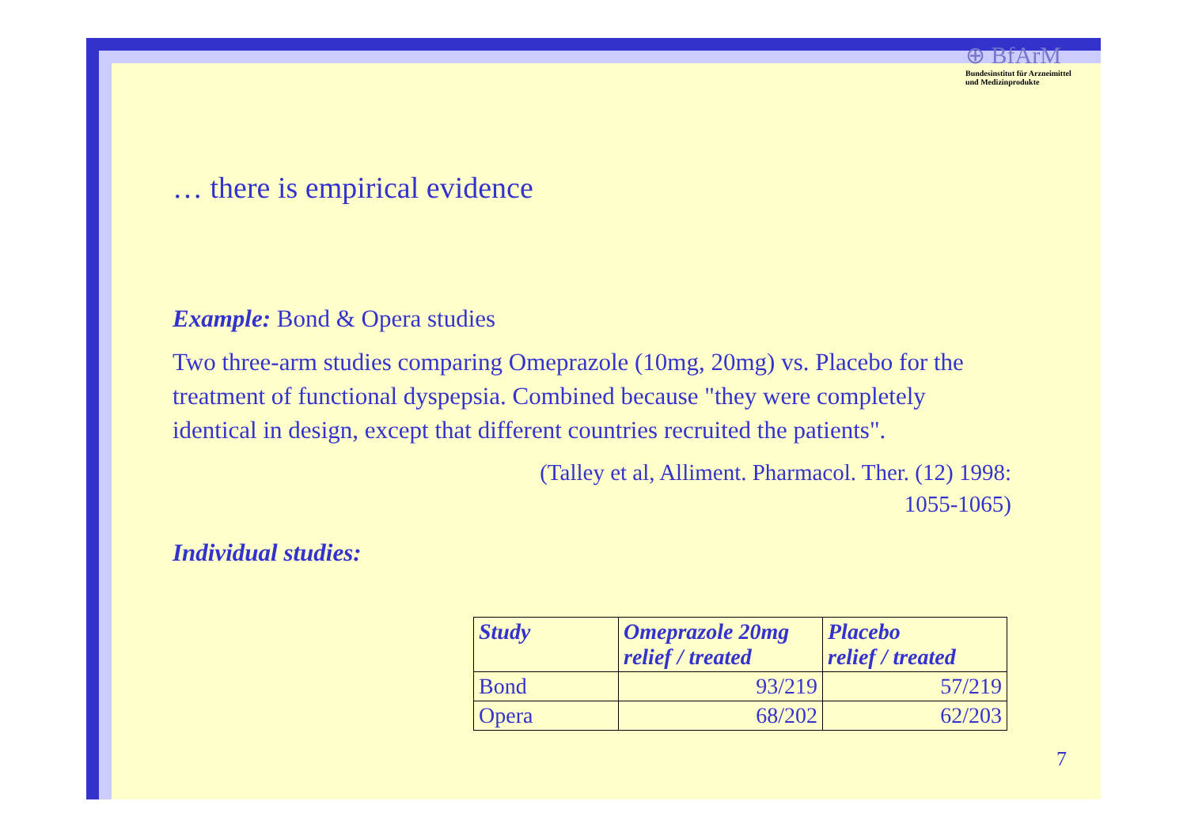⊕ BfArM
Bundesinstitut für Arzneimittel
und Medizinprodukte
… there is empirical evidence
Example: Bond & Opera studies
Two three-arm studies comparing Omeprazole (10mg, 20mg) vs. Placebo for the treatment of functional dyspepsia. Combined because "they were completely identical in design, except that different countries recruited the patients".
(Talley et al, Alliment. Pharmacol. Ther. (12) 1998:
1055-1065)
Individual studies:
| Study | Omeprazole 20mg relief / treated | Placebo relief / treated |
| --- | --- | --- |
| Bond | 93/219 | 57/219 |
| Opera | 68/202 | 62/203 |
7